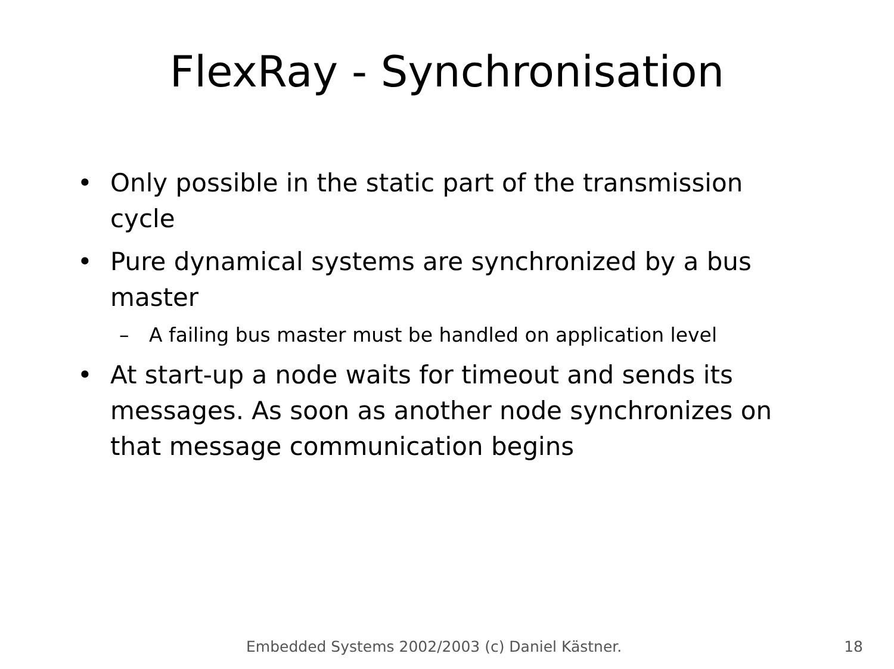FlexRay - Synchronisation
• Only possible in the static part of the transmission cycle
• Pure dynamical systems are synchronized by a bus master
– A failing bus master must be handled on application level
• At start-up a node waits for timeout and sends its messages. As soon as another node synchronizes on that message communication begins
Embedded Systems 2002/2003 (c) Daniel Kästner. 18